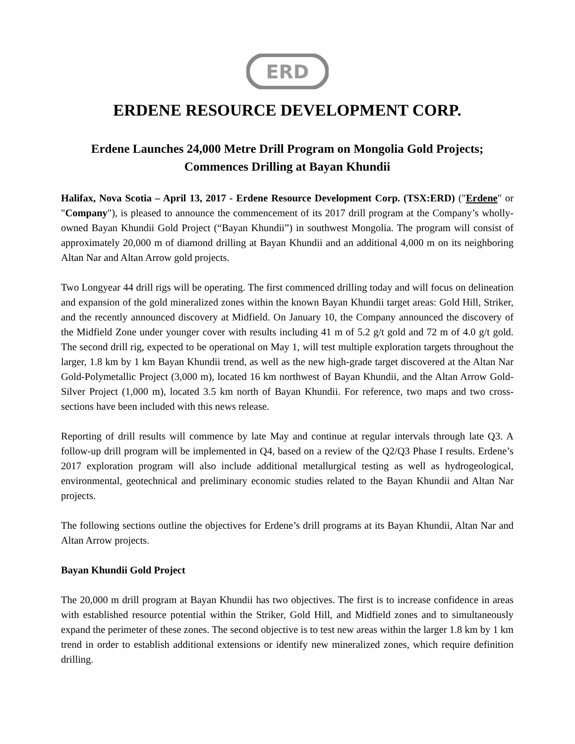ERD
ERDENE RESOURCE DEVELOPMENT CORP.
Erdene Launches 24,000 Metre Drill Program on Mongolia Gold Projects;
Commences Drilling at Bayan Khundii
Halifax, Nova Scotia – April 13, 2017 - Erdene Resource Development Corp. (TSX:ERD) ("Erdene" or "Company"), is pleased to announce the commencement of its 2017 drill program at the Company’s wholly-owned Bayan Khundii Gold Project (“Bayan Khundii”) in southwest Mongolia. The program will consist of approximately 20,000 m of diamond drilling at Bayan Khundii and an additional 4,000 m on its neighboring Altan Nar and Altan Arrow gold projects.
Two Longyear 44 drill rigs will be operating. The first commenced drilling today and will focus on delineation and expansion of the gold mineralized zones within the known Bayan Khundii target areas: Gold Hill, Striker, and the recently announced discovery at Midfield. On January 10, the Company announced the discovery of the Midfield Zone under younger cover with results including 41 m of 5.2 g/t gold and 72 m of 4.0 g/t gold. The second drill rig, expected to be operational on May 1, will test multiple exploration targets throughout the larger, 1.8 km by 1 km Bayan Khundii trend, as well as the new high-grade target discovered at the Altan Nar Gold-Polymetallic Project (3,000 m), located 16 km northwest of Bayan Khundii, and the Altan Arrow Gold-Silver Project (1,000 m), located 3.5 km north of Bayan Khundii. For reference, two maps and two cross-sections have been included with this news release.
Reporting of drill results will commence by late May and continue at regular intervals through late Q3. A follow-up drill program will be implemented in Q4, based on a review of the Q2/Q3 Phase I results. Erdene’s 2017 exploration program will also include additional metallurgical testing as well as hydrogeological, environmental, geotechnical and preliminary economic studies related to the Bayan Khundii and Altan Nar projects.
The following sections outline the objectives for Erdene’s drill programs at its Bayan Khundii, Altan Nar and Altan Arrow projects.
Bayan Khundii Gold Project
The 20,000 m drill program at Bayan Khundii has two objectives. The first is to increase confidence in areas with established resource potential within the Striker, Gold Hill, and Midfield zones and to simultaneously expand the perimeter of these zones. The second objective is to test new areas within the larger 1.8 km by 1 km trend in order to establish additional extensions or identify new mineralized zones, which require definition drilling.